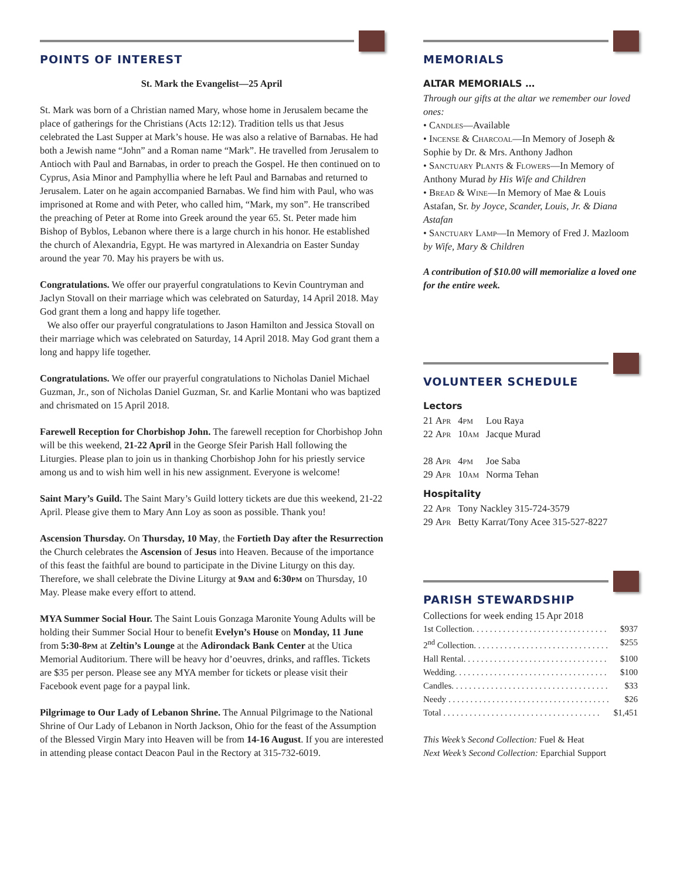POINTS OF INTEREST
St. Mark the Evangelist—25 April
St. Mark was born of a Christian named Mary, whose home in Jerusalem became the place of gatherings for the Christians (Acts 12:12). Tradition tells us that Jesus celebrated the Last Supper at Mark’s house. He was also a relative of Barnabas. He had both a Jewish name “John” and a Roman name “Mark”. He travelled from Jerusalem to Antioch with Paul and Barnabas, in order to preach the Gospel. He then continued on to Cyprus, Asia Minor and Pamphyllia where he left Paul and Barnabas and returned to Jerusalem. Later on he again accompanied Barnabas. We find him with Paul, who was imprisoned at Rome and with Peter, who called him, “Mark, my son”. He transcribed the preaching of Peter at Rome into Greek around the year 65. St. Peter made him Bishop of Byblos, Lebanon where there is a large church in his honor. He established the church of Alexandria, Egypt. He was martyred in Alexandria on Easter Sunday around the year 70. May his prayers be with us.
Congratulations. We offer our prayerful congratulations to Kevin Countryman and Jaclyn Stovall on their marriage which was celebrated on Saturday, 14 April 2018. May God grant them a long and happy life together.
We also offer our prayerful congratulations to Jason Hamilton and Jessica Stovall on their marriage which was celebrated on Saturday, 14 April 2018. May God grant them a long and happy life together.
Congratulations. We offer our prayerful congratulations to Nicholas Daniel Michael Guzman, Jr., son of Nicholas Daniel Guzman, Sr. and Karlie Montani who was baptized and chrismated on 15 April 2018.
Farewell Reception for Chorbishop John. The farewell reception for Chorbishop John will be this weekend, 21-22 April in the George Sfeir Parish Hall following the Liturgies. Please plan to join us in thanking Chorbishop John for his priestly service among us and to wish him well in his new assignment. Everyone is welcome!
Saint Mary’s Guild. The Saint Mary’s Guild lottery tickets are due this weekend, 21-22 April. Please give them to Mary Ann Loy as soon as possible. Thank you!
Ascension Thursday. On Thursday, 10 May, the Fortieth Day after the Resurrection the Church celebrates the Ascension of Jesus into Heaven. Because of the importance of this feast the faithful are bound to participate in the Divine Liturgy on this day. Therefore, we shall celebrate the Divine Liturgy at 9am and 6:30pm on Thursday, 10 May. Please make every effort to attend.
MYA Summer Social Hour. The Saint Louis Gonzaga Maronite Young Adults will be holding their Summer Social Hour to benefit Evelyn’s House on Monday, 11 June from 5:30-8pm at Zeltin’s Lounge at the Adirondack Bank Center at the Utica Memorial Auditorium. There will be heavy hor d’oeuvres, drinks, and raffles. Tickets are $35 per person. Please see any MYA member for tickets or please visit their Facebook event page for a paypal link.
Pilgrimage to Our Lady of Lebanon Shrine. The Annual Pilgrimage to the National Shrine of Our Lady of Lebanon in North Jackson, Ohio for the feast of the Assumption of the Blessed Virgin Mary into Heaven will be from 14-16 August. If you are interested in attending please contact Deacon Paul in the Rectory at 315-732-6019.
MEMORIALS
ALTAR MEMORIALS …
Through our gifts at the altar we remember our loved ones:
• Candles—Available
• Incense & Charcoal—In Memory of Joseph & Sophie by Dr. & Mrs. Anthony Jadhon
• Sanctuary Plants & Flowers—In Memory of Anthony Murad by His Wife and Children
• Bread & Wine—In Memory of Mae & Louis Astafan, Sr. by Joyce, Scander, Louis, Jr. & Diana Astafan
• Sanctuary Lamp—In Memory of Fred J. Mazloom by Wife, Mary & Children
A contribution of $10.00 will memorialize a loved one for the entire week.
VOLUNTEER SCHEDULE
Lectors
| 21 Apr | 4pm | Lou Raya |
| 22 Apr | 10am | Jacque Murad |
| 28 Apr | 4pm | Joe Saba |
| 29 Apr | 10am | Norma Tehan |
Hospitality
| 22 Apr | Tony Nackley 315-724-3579 |
| 29 Apr | Betty Karrat/Tony Acee 315-527-8227 |
PARISH STEWARDSHIP
Collections for week ending 15 Apr 2018
| 1st Collection. . . . . . . . . . . . . . . . . . . . . . . . . . . . . . . | $937 |
| 2<sup>nd</sup> Collection. . . . . . . . . . . . . . . . . . . . . . . . . . . . . . . | $255 |
| Hall Rental. . . . . . . . . . . . . . . . . . . . . . . . . . . . . . . . . | $100 |
| Wedding. . . . . . . . . . . . . . . . . . . . . . . . . . . . . . . . . . . | $100 |
| Candles. . . . . . . . . . . . . . . . . . . . . . . . . . . . . . . . . . . . | $33 |
| Needy . . . . . . . . . . . . . . . . . . . . . . . . . . . . . . . . . . . . . | $26 |
| Total . . . . . . . . . . . . . . . . . . . . . . . . . . . . . . . . . . . . | $1,451 |
This Week’s Second Collection: Fuel & Heat
Next Week’s Second Collection: Eparchial Support